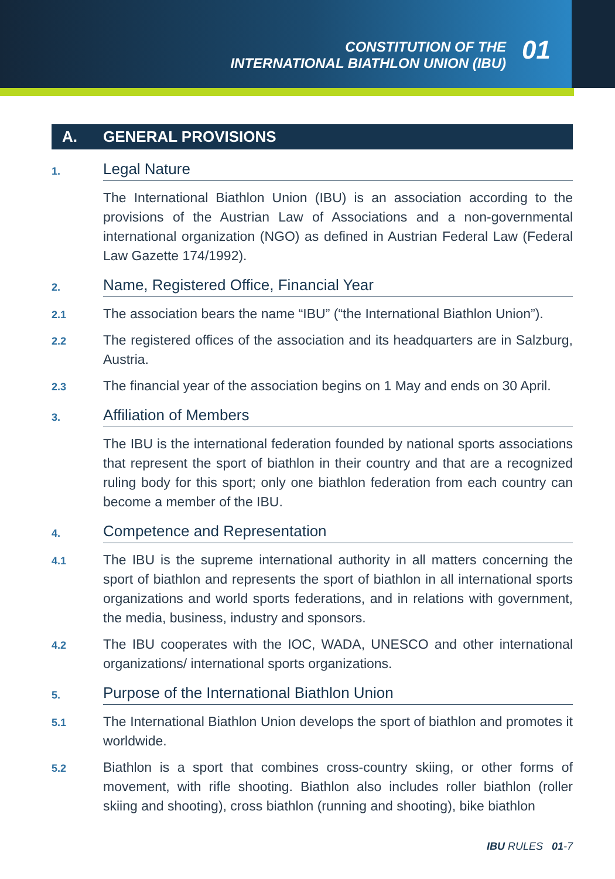CONSTITUTION OF THE
INTERNATIONAL BIATHLON UNION (IBU)
01
A. GENERAL PROVISIONS
1.
Legal Nature
The International Biathlon Union (IBU) is an association according to the provisions of the Austrian Law of Associations and a non-governmental international organization (NGO) as defined in Austrian Federal Law (Federal Law Gazette 174/1992).
2.
Name, Registered Office, Financial Year
2.1
The association bears the name “IBU” (“the International Biathlon Union”).
2.2
The registered offices of the association and its headquarters are in Salzburg, Austria.
2.3
The financial year of the association begins on 1 May and ends on 30 April.
3.
Affiliation of Members
The IBU is the international federation founded by national sports associations that represent the sport of biathlon in their country and that are a recognized ruling body for this sport; only one biathlon federation from each country can become a member of the IBU.
4.
Competence and Representation
4.1
The IBU is the supreme international authority in all matters concerning the sport of biathlon and represents the sport of biathlon in all international sports organizations and world sports federations, and in relations with government, the media, business, industry and sponsors.
4.2
The IBU cooperates with the IOC, WADA, UNESCO and other international organizations/ international sports organizations.
5.
Purpose of the International Biathlon Union
5.1
The International Biathlon Union develops the sport of biathlon and promotes it worldwide.
5.2
Biathlon is a sport that combines cross-country skiing, or other forms of movement, with rifle shooting. Biathlon also includes roller biathlon (roller skiing and shooting), cross biathlon (running and shooting), bike biathlon
IBU RULES 01-7